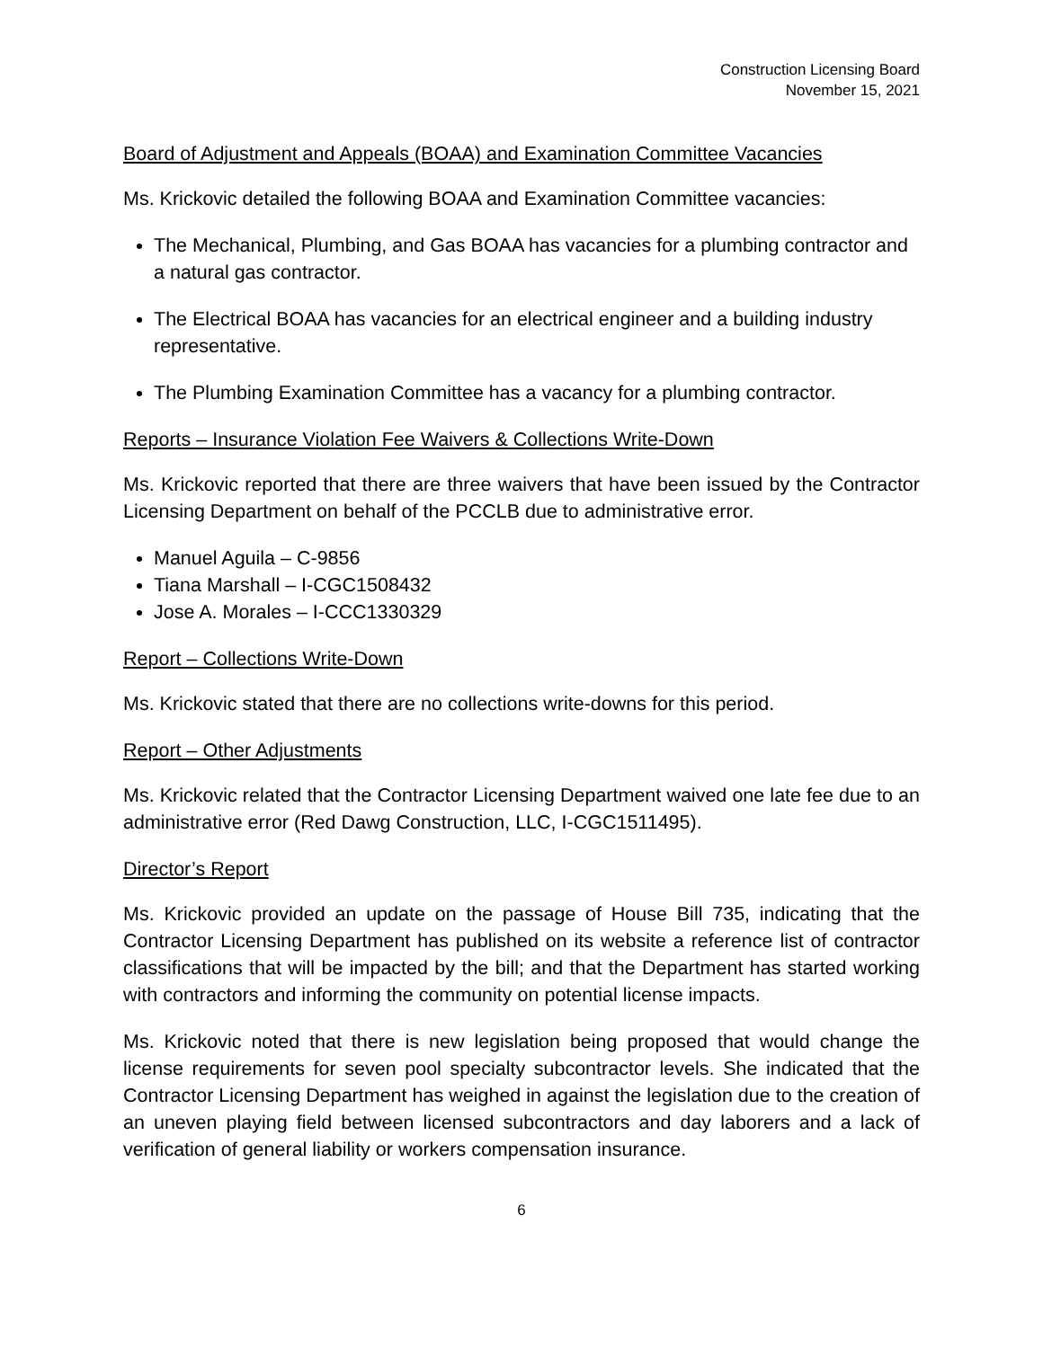Construction Licensing Board
November 15, 2021
Board of Adjustment and Appeals (BOAA) and Examination Committee Vacancies
Ms. Krickovic detailed the following BOAA and Examination Committee vacancies:
The Mechanical, Plumbing, and Gas BOAA has vacancies for a plumbing contractor and a natural gas contractor.
The Electrical BOAA has vacancies for an electrical engineer and a building industry representative.
The Plumbing Examination Committee has a vacancy for a plumbing contractor.
Reports – Insurance Violation Fee Waivers & Collections Write-Down
Ms. Krickovic reported that there are three waivers that have been issued by the Contractor Licensing Department on behalf of the PCCLB due to administrative error.
Manuel Aguila – C-9856
Tiana Marshall – I-CGC1508432
Jose A. Morales – I-CCC1330329
Report – Collections Write-Down
Ms. Krickovic stated that there are no collections write-downs for this period.
Report – Other Adjustments
Ms. Krickovic related that the Contractor Licensing Department waived one late fee due to an administrative error (Red Dawg Construction, LLC, I-CGC1511495).
Director’s Report
Ms. Krickovic provided an update on the passage of House Bill 735, indicating that the Contractor Licensing Department has published on its website a reference list of contractor classifications that will be impacted by the bill; and that the Department has started working with contractors and informing the community on potential license impacts.
Ms. Krickovic noted that there is new legislation being proposed that would change the license requirements for seven pool specialty subcontractor levels. She indicated that the Contractor Licensing Department has weighed in against the legislation due to the creation of an uneven playing field between licensed subcontractors and day laborers and a lack of verification of general liability or workers compensation insurance.
6